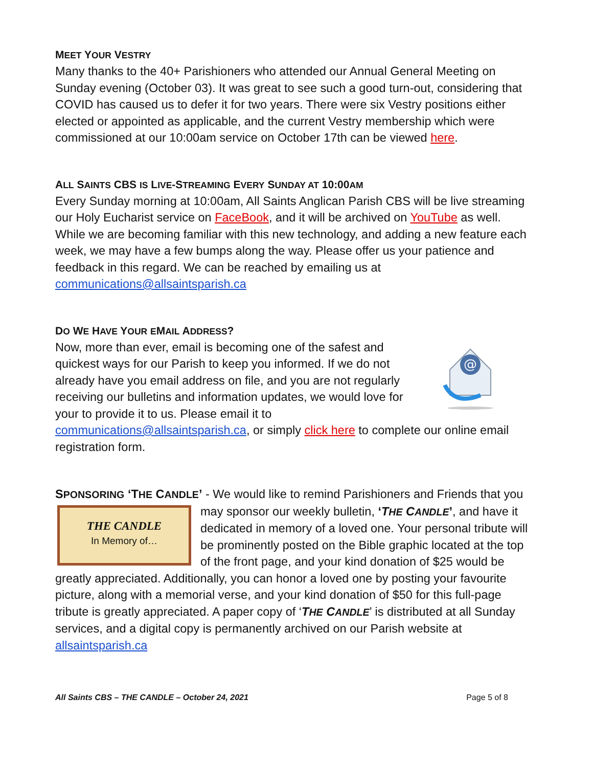MEET YOUR VESTRY
Many thanks to the 40+ Parishioners who attended our Annual General Meeting on Sunday evening (October 03). It was great to see such a good turn-out, considering that COVID has caused us to defer it for two years. There were six Vestry positions either elected or appointed as applicable, and the current Vestry membership which were commissioned at our 10:00am service on October 17th can be viewed here.
ALL SAINTS CBS IS LIVE-STREAMING EVERY SUNDAY AT 10:00AM
Every Sunday morning at 10:00am, All Saints Anglican Parish CBS will be live streaming our Holy Eucharist service on FaceBook, and it will be archived on YouTube as well. While we are becoming familiar with this new technology, and adding a new feature each week, we may have a few bumps along the way. Please offer us your patience and feedback in this regard. We can be reached by emailing us at communications@allsaintsparish.ca
DO WE HAVE YOUR EMAIL ADDRESS?
@
Now, more than ever, email is becoming one of the safest and quickest ways for our Parish to keep you informed. If we do not already have you email address on file, and you are not regularly receiving our bulletins and information updates, we would love for your to provide it to us. Please email it to communications@allsaintsparish.ca, or simply click here to complete our online email registration form.
SPONSORING ‘THE CANDLE’ - We would like to remind Parishioners and Friends that you
THE CANDLE
In Memory of…
may sponsor our weekly bulletin, ‘THE CANDLE’, and have it dedicated in memory of a loved one. Your personal tribute will be prominently posted on the Bible graphic located at the top of the front page, and your kind donation of $25 would be greatly appreciated. Additionally, you can honor a loved one by posting your favourite picture, along with a memorial verse, and your kind donation of $50 for this full-page tribute is greatly appreciated. A paper copy of ‘THE CANDLE’ is distributed at all Sunday services, and a digital copy is permanently archived on our Parish website at allsaintsparish.ca
All Saints CBS – THE CANDLE – October 24, 2021 Page 5 of 8